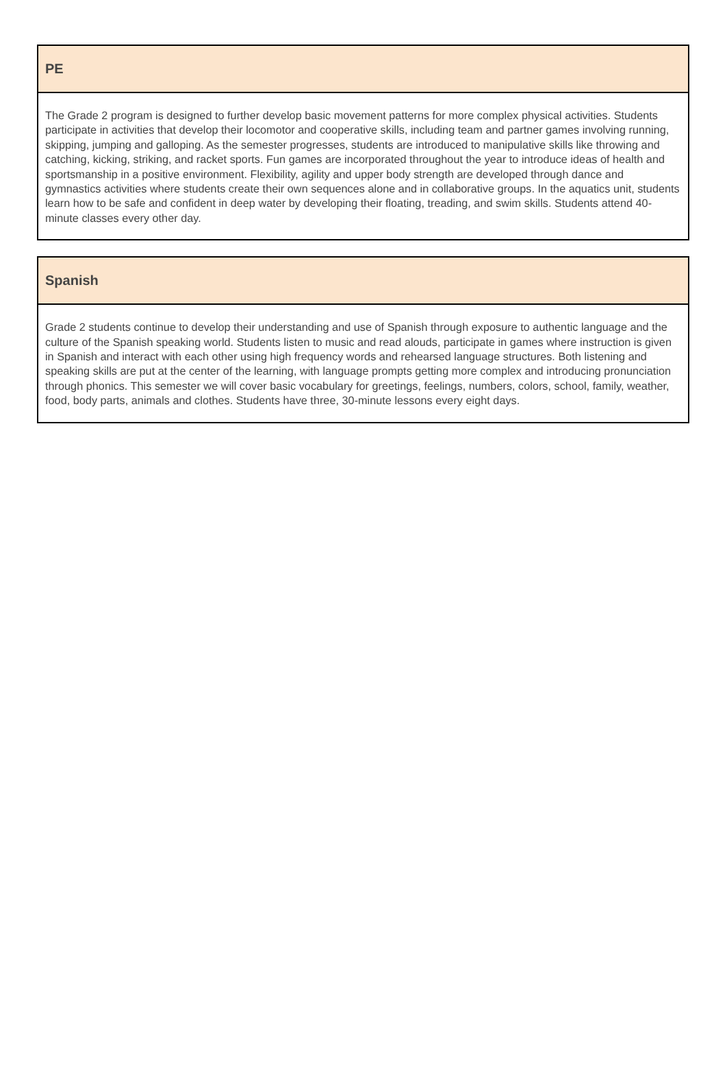| PE |
| --- |
| The Grade 2 program is designed to further develop basic movement patterns for more complex physical activities. Students participate in activities that develop their locomotor and cooperative skills, including team and partner games involving running, skipping, jumping and galloping. As the semester progresses, students are introduced to manipulative skills like throwing and catching, kicking, striking, and racket sports. Fun games are incorporated throughout the year to introduce ideas of health and sportsmanship in a positive environment. Flexibility, agility and upper body strength are developed through dance and gymnastics activities where students create their own sequences alone and in collaborative groups. In the aquatics unit, students learn how to be safe and confident in deep water by developing their floating, treading, and swim skills. Students attend 40-minute classes every other day. |
| Spanish |
| --- |
| Grade 2 students continue to develop their understanding and use of Spanish through exposure to authentic language and the culture of the Spanish speaking world. Students listen to music and read alouds, participate in games where instruction is given in Spanish and interact with each other using high frequency words and rehearsed language structures. Both listening and speaking skills are put at the center of the learning, with language prompts getting more complex and introducing pronunciation through phonics. This semester we will cover basic vocabulary for greetings, feelings, numbers, colors, school, family, weather, food, body parts, animals and clothes. Students have three, 30-minute lessons every eight days. |